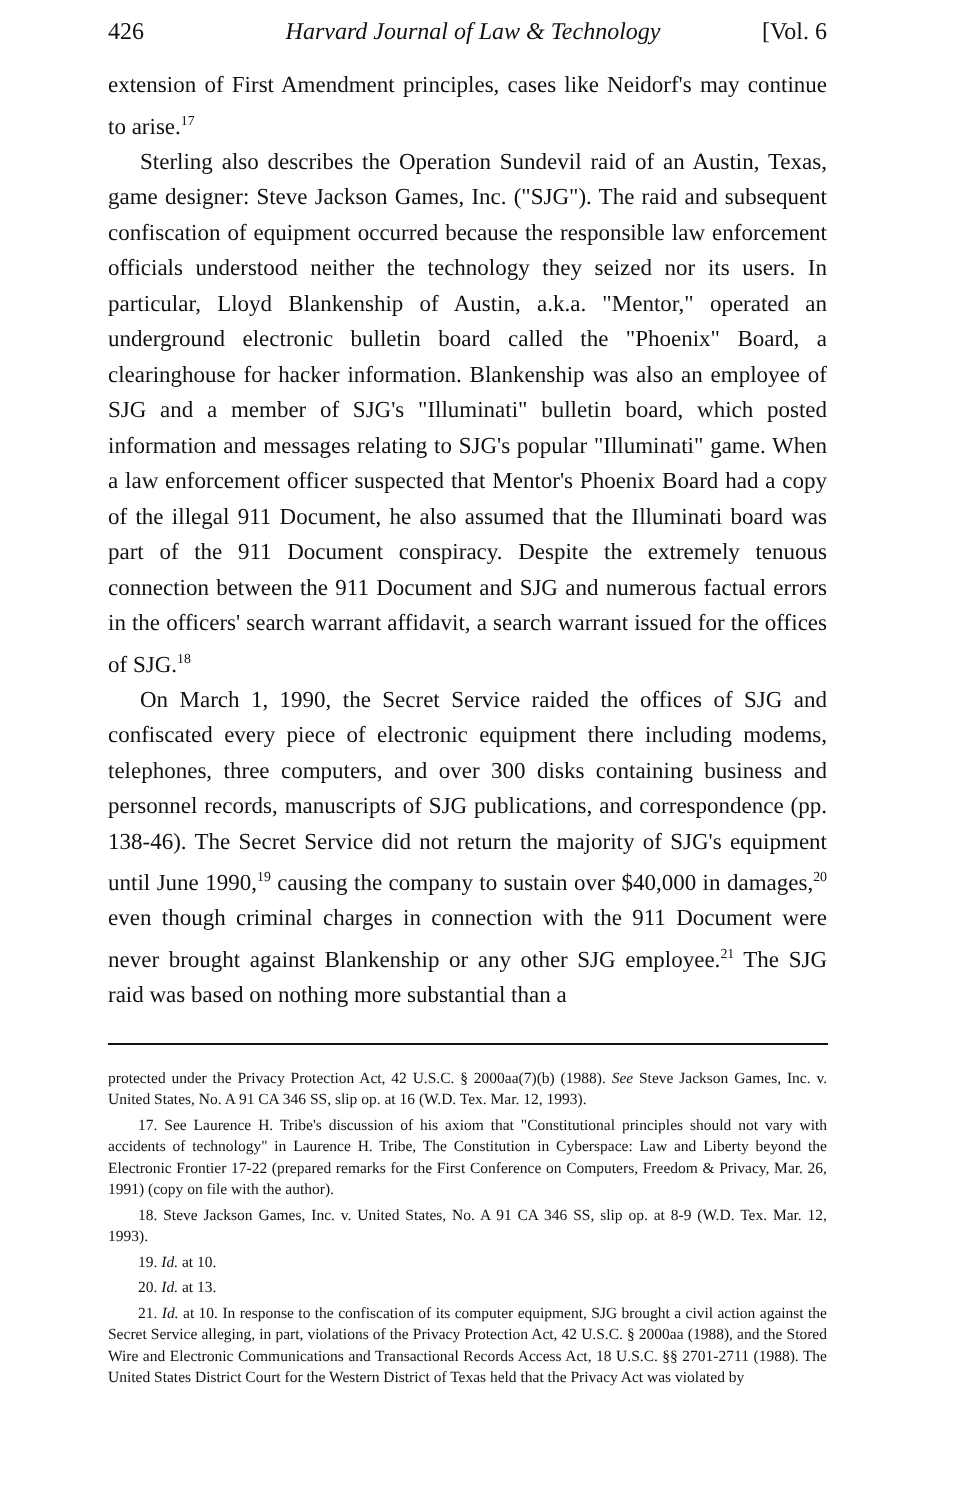426 Harvard Journal of Law & Technology [Vol. 6
extension of First Amendment principles, cases like Neidorf's may continue to arise.<sup>17</sup>
Sterling also describes the Operation Sundevil raid of an Austin, Texas, game designer: Steve Jackson Games, Inc. ("SJG"). The raid and subsequent confiscation of equipment occurred because the responsible law enforcement officials understood neither the technology they seized nor its users. In particular, Lloyd Blankenship of Austin, a.k.a. "Mentor," operated an underground electronic bulletin board called the "Phoenix" Board, a clearinghouse for hacker information. Blankenship was also an employee of SJG and a member of SJG's "Illuminati" bulletin board, which posted information and messages relating to SJG's popular "Illuminati" game. When a law enforcement officer suspected that Mentor's Phoenix Board had a copy of the illegal 911 Document, he also assumed that the Illuminati board was part of the 911 Document conspiracy. Despite the extremely tenuous connection between the 911 Document and SJG and numerous factual errors in the officers' search warrant affidavit, a search warrant issued for the offices of SJG.<sup>18</sup>
On March 1, 1990, the Secret Service raided the offices of SJG and confiscated every piece of electronic equipment there including modems, telephones, three computers, and over 300 disks containing business and personnel records, manuscripts of SJG publications, and correspondence (pp. 138-46). The Secret Service did not return the majority of SJG's equipment until June 1990,<sup>19</sup> causing the company to sustain over $40,000 in damages,<sup>20</sup> even though criminal charges in connection with the 911 Document were never brought against Blankenship or any other SJG employee.<sup>21</sup> The SJG raid was based on nothing more substantial than a
protected under the Privacy Protection Act, 42 U.S.C. § 2000aa(7)(b) (1988). See Steve Jackson Games, Inc. v. United States, No. A 91 CA 346 SS, slip op. at 16 (W.D. Tex. Mar. 12, 1993).
17. See Laurence H. Tribe's discussion of his axiom that "Constitutional principles should not vary with accidents of technology" in Laurence H. Tribe, The Constitution in Cyberspace: Law and Liberty beyond the Electronic Frontier 17-22 (prepared remarks for the First Conference on Computers, Freedom & Privacy, Mar. 26, 1991) (copy on file with the author).
18. Steve Jackson Games, Inc. v. United States, No. A 91 CA 346 SS, slip op. at 8-9 (W.D. Tex. Mar. 12, 1993).
19. Id. at 10.
20. Id. at 13.
21. Id. at 10. In response to the confiscation of its computer equipment, SJG brought a civil action against the Secret Service alleging, in part, violations of the Privacy Protection Act, 42 U.S.C. § 2000aa (1988), and the Stored Wire and Electronic Communications and Transactional Records Access Act, 18 U.S.C. §§ 2701-2711 (1988). The United States District Court for the Western District of Texas held that the Privacy Act was violated by